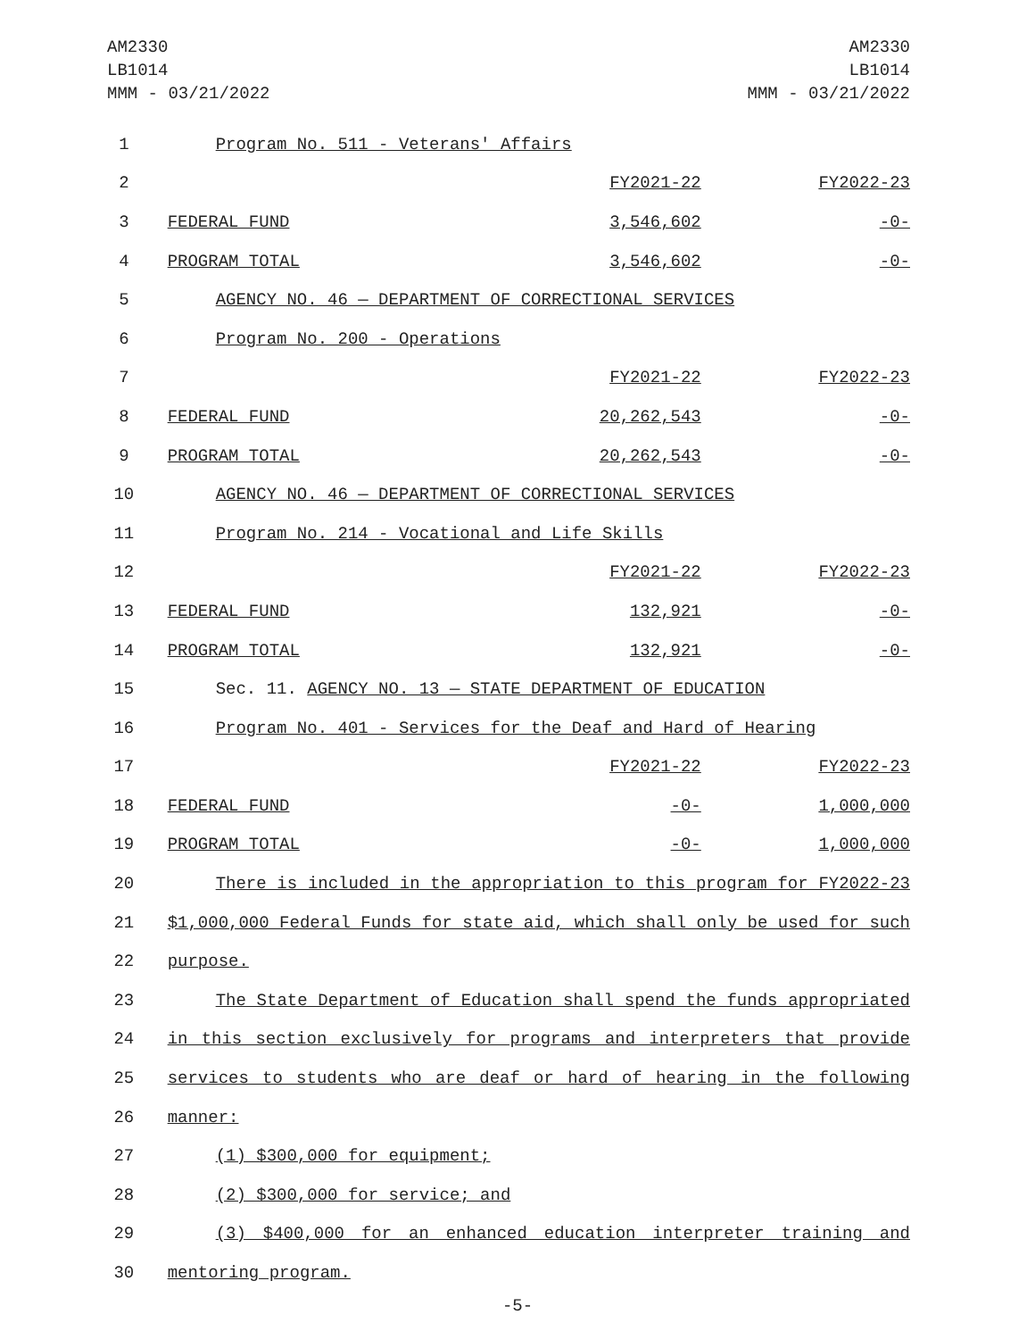AM2330
LB1014
MMM - 03/21/2022
AM2330
LB1014
MMM - 03/21/2022
| 1 | Program No. 511 - Veterans' Affairs | | |
| 2 | | FY2021-22 | FY2022-23 |
| 3 | FEDERAL FUND | 3,546,602 | -0- |
| 4 | PROGRAM TOTAL | 3,546,602 | -0- |
| 5 | AGENCY NO. 46 — DEPARTMENT OF CORRECTIONAL SERVICES | | |
| 6 | Program No. 200 - Operations | | |
| 7 | | FY2021-22 | FY2022-23 |
| 8 | FEDERAL FUND | 20,262,543 | -0- |
| 9 | PROGRAM TOTAL | 20,262,543 | -0- |
| 10 | AGENCY NO. 46 — DEPARTMENT OF CORRECTIONAL SERVICES | | |
| 11 | Program No. 214 - Vocational and Life Skills | | |
| 12 | | FY2021-22 | FY2022-23 |
| 13 | FEDERAL FUND | 132,921 | -0- |
| 14 | PROGRAM TOTAL | 132,921 | -0- |
| 15 | Sec. 11. AGENCY NO. 13 — STATE DEPARTMENT OF EDUCATION | | |
| 16 | Program No. 401 - Services for the Deaf and Hard of Hearing | | |
| 17 | | FY2021-22 | FY2022-23 |
| 18 | FEDERAL FUND | -0- | 1,000,000 |
| 19 | PROGRAM TOTAL | -0- | 1,000,000 |
| 20 | There is included in the appropriation to this program for FY2022-23 | | |
| 21 | $1,000,000 Federal Funds for state aid, which shall only be used for such | | |
| 22 | purpose. | | |
| 23 | The State Department of Education shall spend the funds appropriated | | |
| 24 | in this section exclusively for programs and interpreters that provide | | |
| 25 | services to students who are deaf or hard of hearing in the following | | |
| 26 | manner: | | |
| 27 | (1) $300,000 for equipment; | | |
| 28 | (2) $300,000 for service; and | | |
| 29 | (3) $400,000 for an enhanced education interpreter training and | | |
| 30 | mentoring program. | | |
-5-